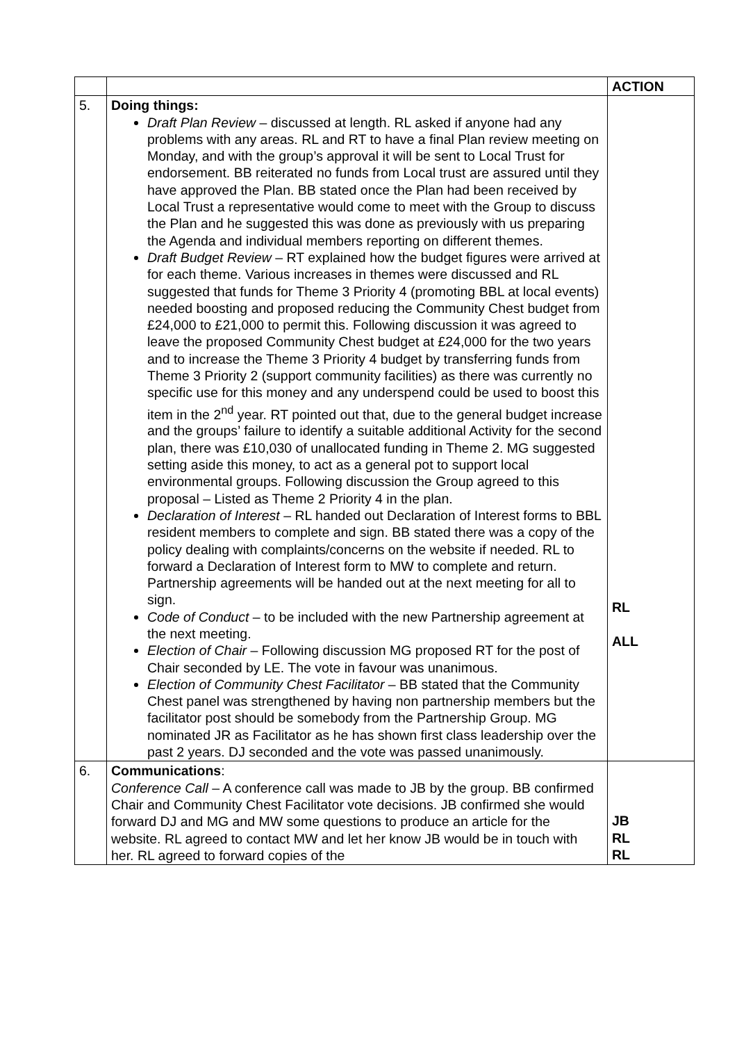| | | ACTION |
| 5. | Doing things: Draft Plan Review – discussed at length. RL asked if anyone had any problems with any areas. RL and RT to have a final Plan review meeting on Monday, and with the group’s approval it will be sent to Local Trust for endorsement. BB reiterated no funds from Local trust are assured until they have approved the Plan. BB stated once the Plan had been received by Local Trust a representative would come to meet with the Group to discuss the Plan and he suggested this was done as previously with us preparing the Agenda and individual members reporting on different themes. Draft Budget Review – RT explained how the budget figures were arrived at for each theme. Various increases in themes were discussed and RL suggested that funds for Theme 3 Priority 4 (promoting BBL at local events) needed boosting and proposed reducing the Community Chest budget from £24,000 to £21,000 to permit this. Following discussion it was agreed to leave the proposed Community Chest budget at £24,000 for the two years and to increase the Theme 3 Priority 4 budget by transferring funds from Theme 3 Priority 2 (support community facilities) as there was currently no specific use for this money and any underspend could be used to boost this item in the 2<sup>nd</sup> year. RT pointed out that, due to the general budget increase and the groups’ failure to identify a suitable additional Activity for the second plan, there was £10,030 of unallocated funding in Theme 2. MG suggested setting aside this money, to act as a general pot to support local environmental groups. Following discussion the Group agreed to this proposal – Listed as Theme 2 Priority 4 in the plan. Declaration of Interest – RL handed out Declaration of Interest forms to BBL resident members to complete and sign. BB stated there was a copy of the policy dealing with complaints/concerns on the website if needed. RL to forward a Declaration of Interest form to MW to complete and return. Partnership agreements will be handed out at the next meeting for all to sign. Code of Conduct – to be included with the new Partnership agreement at the next meeting. Election of Chair – Following discussion MG proposed RT for the post of Chair seconded by LE. The vote in favour was unanimous. Election of Community Chest Facilitator – BB stated that the Community Chest panel was strengthened by having non partnership members but the facilitator post should be somebody from the Partnership Group. MG nominated JR as Facilitator as he has shown first class leadership over the past 2 years. DJ seconded and the vote was passed unanimously. | RL ALL |
| 6. | Communications : Conference Call – A conference call was made to JB by the group. BB confirmed Chair and Community Chest Facilitator vote decisions. JB confirmed she would forward DJ and MG and MW some questions to produce an article for the website. RL agreed to contact MW and let her know JB would be in touch with her. RL agreed to forward copies of the | JB RL RL |